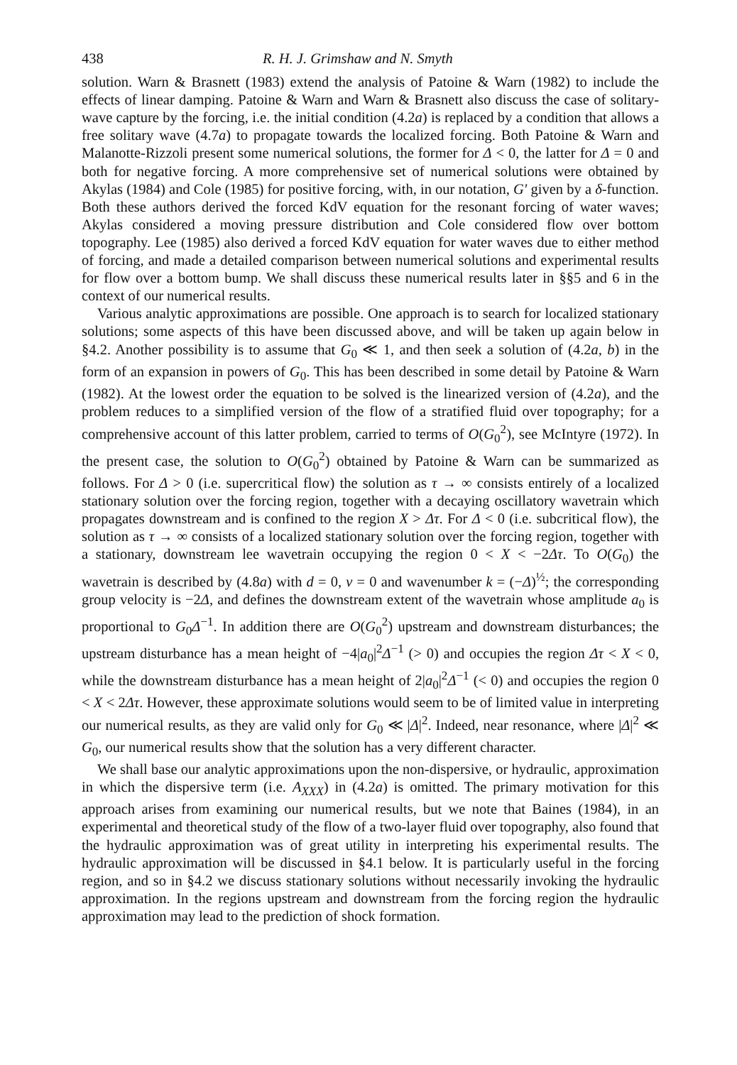438 R. H. J. Grimshaw and N. Smyth
solution. Warn & Brasnett (1983) extend the analysis of Patoine & Warn (1982) to include the effects of linear damping. Patoine & Warn and Warn & Brasnett also discuss the case of solitary-wave capture by the forcing, i.e. the initial condition (4.2a) is replaced by a condition that allows a free solitary wave (4.7a) to propagate towards the localized forcing. Both Patoine & Warn and Malanotte-Rizzoli present some numerical solutions, the former for Δ < 0, the latter for Δ = 0 and both for negative forcing. A more comprehensive set of numerical solutions were obtained by Akylas (1984) and Cole (1985) for positive forcing, with, in our notation, G′ given by a δ-function. Both these authors derived the forced KdV equation for the resonant forcing of water waves; Akylas considered a moving pressure distribution and Cole considered flow over bottom topography. Lee (1985) also derived a forced KdV equation for water waves due to either method of forcing, and made a detailed comparison between numerical solutions and experimental results for flow over a bottom bump. We shall discuss these numerical results later in §§5 and 6 in the context of our numerical results.
Various analytic approximations are possible. One approach is to search for localized stationary solutions; some aspects of this have been discussed above, and will be taken up again below in §4.2. Another possibility is to assume that G<sub>0</sub> ≪ 1, and then seek a solution of (4.2a, b) in the form of an expansion in powers of G<sub>0</sub>. This has been described in some detail by Patoine & Warn (1982). At the lowest order the equation to be solved is the linearized version of (4.2a), and the problem reduces to a simplified version of the flow of a stratified fluid over topography; for a comprehensive account of this latter problem, carried to terms of O(G<sub>0</sub><sup>2</sup>), see McIntyre (1972). In the present case, the solution to O(G<sub>0</sub><sup>2</sup>) obtained by Patoine & Warn can be summarized as follows. For Δ > 0 (i.e. supercritical flow) the solution as τ → ∞ consists entirely of a localized stationary solution over the forcing region, together with a decaying oscillatory wavetrain which propagates downstream and is confined to the region X > Δτ. For Δ < 0 (i.e. subcritical flow), the solution as τ → ∞ consists of a localized stationary solution over the forcing region, together with a stationary, downstream lee wavetrain occupying the region 0 < X < −2Δτ. To O(G<sub>0</sub>) the wavetrain is described by (4.8a) with d = 0, v = 0 and wavenumber k = (−Δ)<sup>½</sup>; the corresponding group velocity is −2Δ, and defines the downstream extent of the wavetrain whose amplitude a<sub>0</sub> is proportional to G<sub>0</sub>Δ<sup>−1</sup>. In addition there are O(G<sub>0</sub><sup>2</sup>) upstream and downstream disturbances; the upstream disturbance has a mean height of −4|a<sub>0</sub>|<sup>2</sup>Δ<sup>−1</sup> (> 0) and occupies the region Δτ < X < 0, while the downstream disturbance has a mean height of 2|a<sub>0</sub>|<sup>2</sup>Δ<sup>−1</sup> (< 0) and occupies the region 0 < X < 2Δτ. However, these approximate solutions would seem to be of limited value in interpreting our numerical results, as they are valid only for G<sub>0</sub> ≪ |Δ|<sup>2</sup>. Indeed, near resonance, where |Δ|<sup>2</sup> ≪ G<sub>0</sub>, our numerical results show that the solution has a very different character.
We shall base our analytic approximations upon the non-dispersive, or hydraulic, approximation in which the dispersive term (i.e. A<sub>XXX</sub>) in (4.2a) is omitted. The primary motivation for this approach arises from examining our numerical results, but we note that Baines (1984), in an experimental and theoretical study of the flow of a two-layer fluid over topography, also found that the hydraulic approximation was of great utility in interpreting his experimental results. The hydraulic approximation will be discussed in §4.1 below. It is particularly useful in the forcing region, and so in §4.2 we discuss stationary solutions without necessarily invoking the hydraulic approximation. In the regions upstream and downstream from the forcing region the hydraulic approximation may lead to the prediction of shock formation.